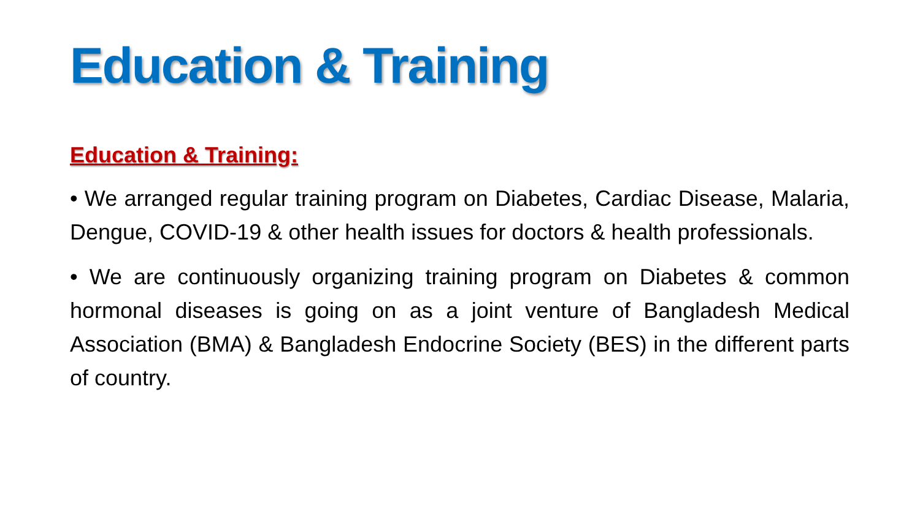Education & Training
Education & Training:
• We arranged regular training program on Diabetes, Cardiac Disease, Malaria, Dengue, COVID-19 & other health issues for doctors & health professionals.
• We are continuously organizing training program on Diabetes & common hormonal diseases is going on as a joint venture of Bangladesh Medical Association (BMA) & Bangladesh Endocrine Society (BES) in the different parts of country.